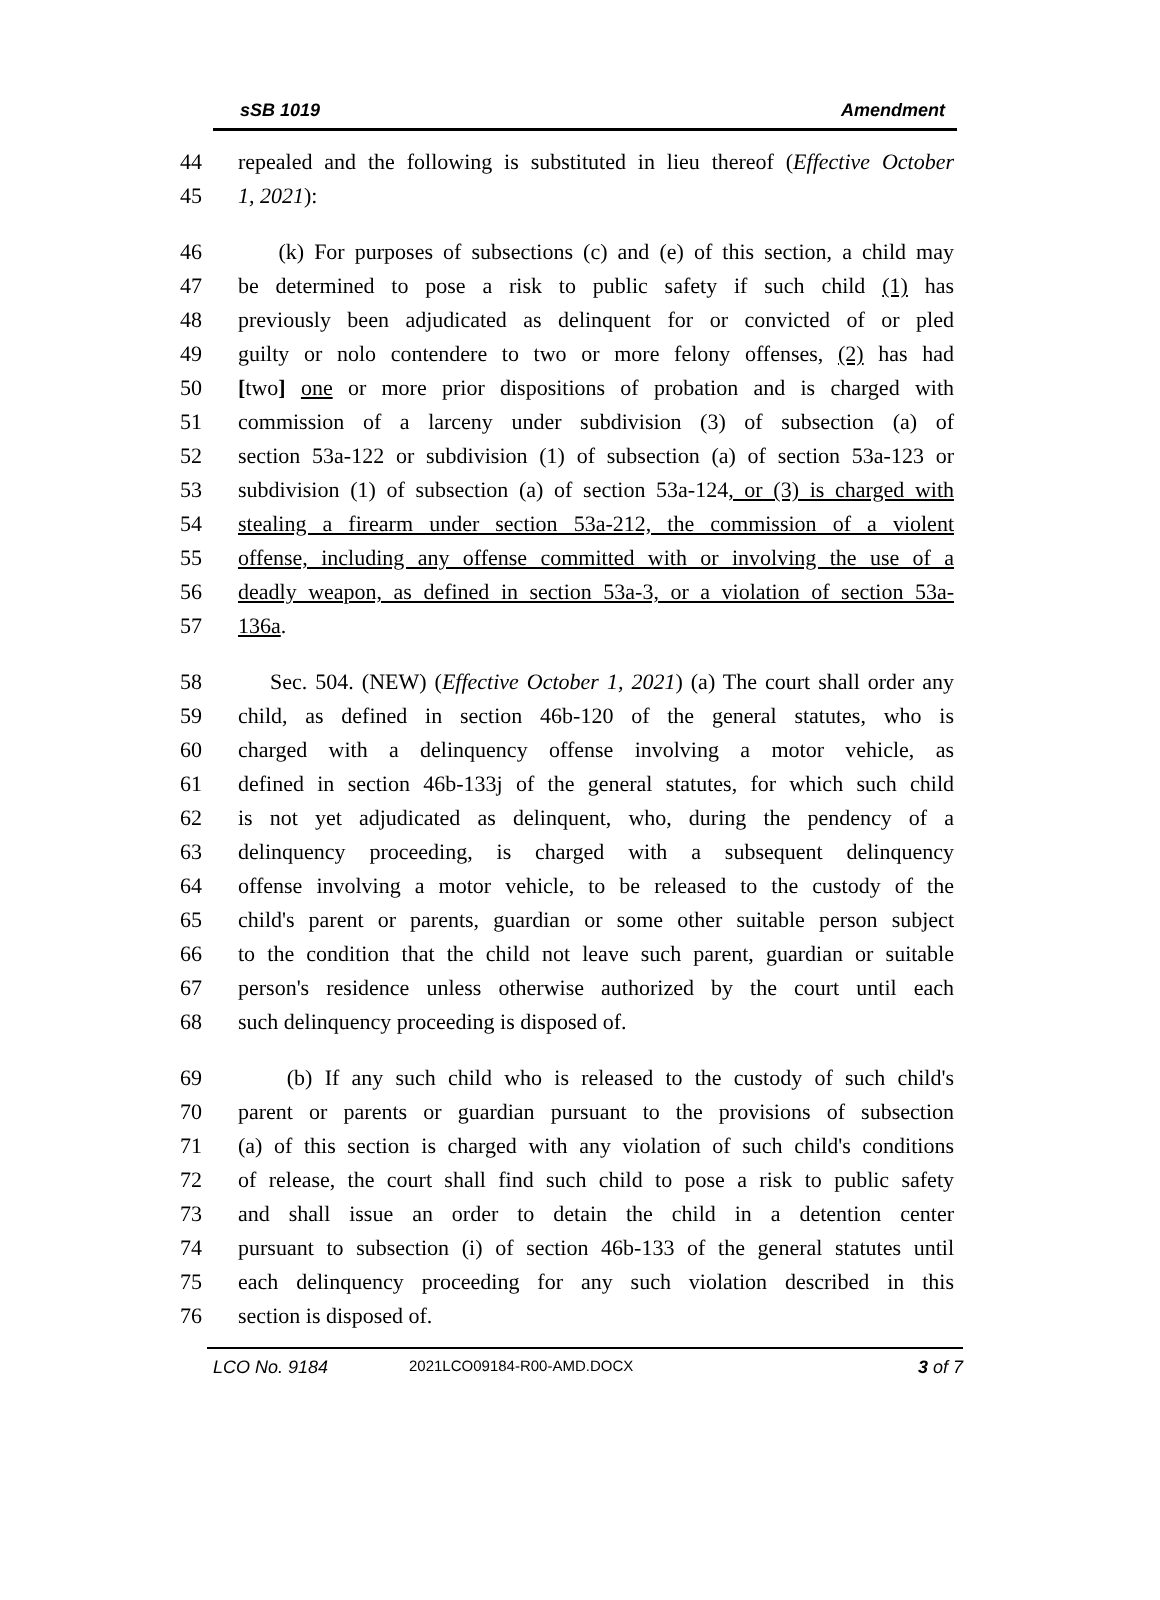sSB 1019 Amendment
44 repealed and the following is substituted in lieu thereof (Effective October
45 1, 2021):
46 (k) For purposes of subsections (c) and (e) of this section, a child may
47 be determined to pose a risk to public safety if such child (1) has
48 previously been adjudicated as delinquent for or convicted of or pled
49 guilty or nolo contendere to two or more felony offenses, (2) has had
50 [two] one or more prior dispositions of probation and is charged with
51 commission of a larceny under subdivision (3) of subsection (a) of
52 section 53a-122 or subdivision (1) of subsection (a) of section 53a-123 or
53 subdivision (1) of subsection (a) of section 53a-124, or (3) is charged with
54 stealing a firearm under section 53a-212, the commission of a violent
55 offense, including any offense committed with or involving the use of a
56 deadly weapon, as defined in section 53a-3, or a violation of section 53a-
57 136a.
58 Sec. 504. (NEW) (Effective October 1, 2021) (a) The court shall order any
59 child, as defined in section 46b-120 of the general statutes, who is
60 charged with a delinquency offense involving a motor vehicle, as
61 defined in section 46b-133j of the general statutes, for which such child
62 is not yet adjudicated as delinquent, who, during the pendency of a
63 delinquency proceeding, is charged with a subsequent delinquency
64 offense involving a motor vehicle, to be released to the custody of the
65 child's parent or parents, guardian or some other suitable person subject
66 to the condition that the child not leave such parent, guardian or suitable
67 person's residence unless otherwise authorized by the court until each
68 such delinquency proceeding is disposed of.
69 (b) If any such child who is released to the custody of such child's
70 parent or parents or guardian pursuant to the provisions of subsection
71 (a) of this section is charged with any violation of such child's conditions
72 of release, the court shall find such child to pose a risk to public safety
73 and shall issue an order to detain the child in a detention center
74 pursuant to subsection (i) of section 46b-133 of the general statutes until
75 each delinquency proceeding for any such violation described in this
76 section is disposed of.
LCO No. 9184 2021LCO09184-R00-AMD.DOCX 3 of 7